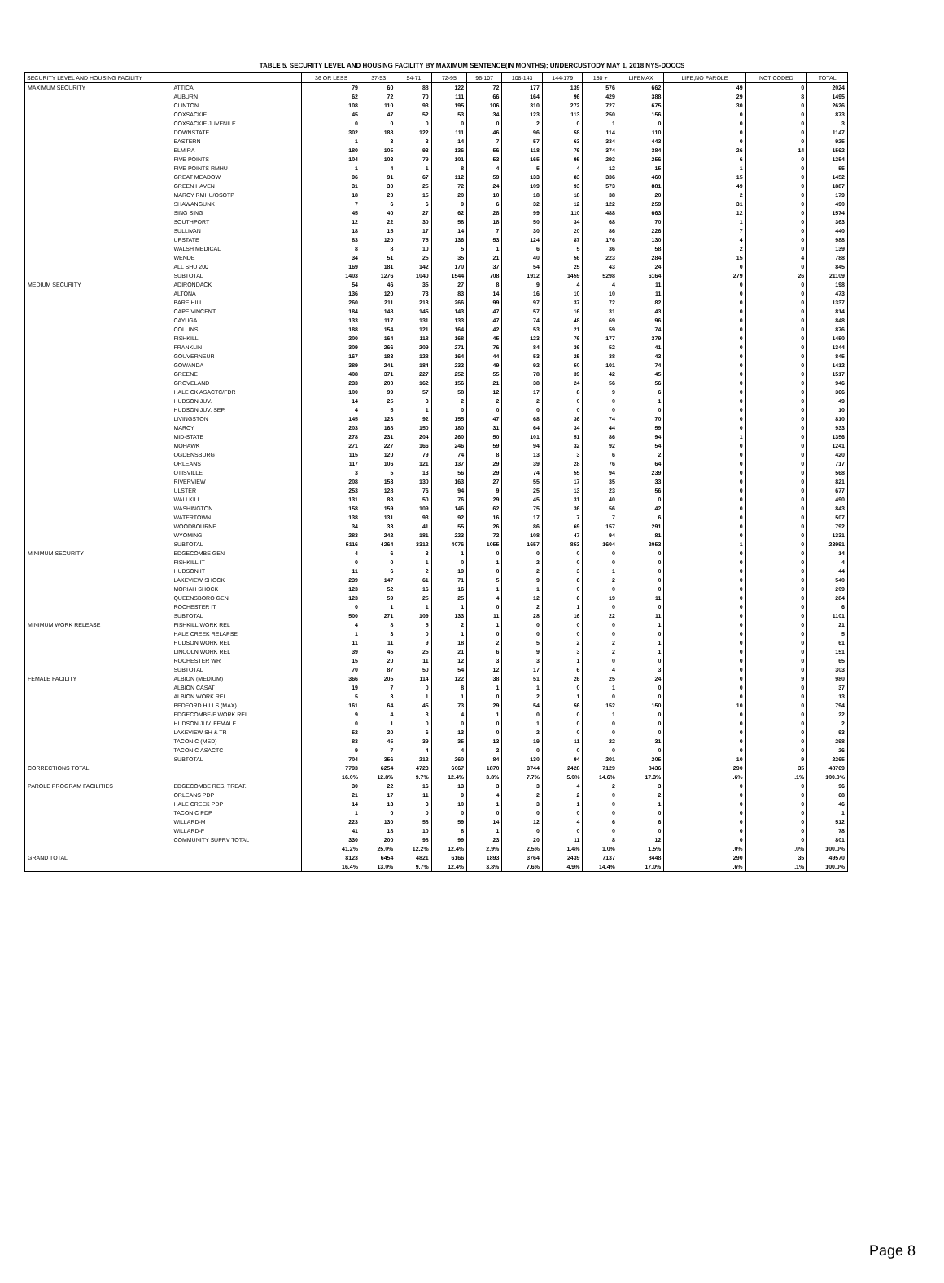TABLE 5. SECURITY LEVEL AND HOUSING FACILITY BY MAXIMUM SENTENCE(IN MONTHS); UNDERCUSTODY MAY 1, 2018 NYS-DOCCS
| SECURITY LEVEL AND HOUSING FACILITY | | 36 OR LESS | 37-53 | 54-71 | 72-95 | 96-107 | 108-143 | 144-179 | 180 + | LIFEMAX | LIFE,NO PAROLE | NOT CODED | TOTAL |
| --- | --- | --- | --- | --- | --- | --- | --- | --- | --- | --- | --- | --- | --- |
| MAXIMUM SECURITY | ATTICA | 79 | 60 | 88 | 122 | 72 | 177 | 139 | 576 | 662 | 49 | 0 | 2024 |
| | AUBURN | 62 | 72 | 70 | 111 | 66 | 164 | 96 | 429 | 388 | 29 | 8 | 1495 |
| | CLINTON | 108 | 110 | 93 | 195 | 106 | 310 | 272 | 727 | 675 | 30 | 0 | 2626 |
| | COXSACKIE | 45 | 47 | 52 | 53 | 34 | 123 | 113 | 250 | 156 | 0 | 0 | 873 |
| | COXSACKIE JUVENILE | 0 | 0 | 0 | 0 | 0 | 2 | 0 | 1 | 0 | 0 | 0 | 3 |
| | DOWNSTATE | 302 | 188 | 122 | 111 | 46 | 96 | 58 | 114 | 110 | 0 | 0 | 1147 |
| | EASTERN | 1 | 3 | 3 | 14 | 7 | 57 | 63 | 334 | 443 | 0 | 0 | 925 |
| | ELMIRA | 180 | 105 | 93 | 136 | 56 | 118 | 76 | 374 | 384 | 26 | 14 | 1562 |
| | FIVE POINTS | 104 | 103 | 79 | 101 | 53 | 165 | 95 | 292 | 256 | 6 | 0 | 1254 |
| | FIVE POINTS RMHU | 1 | 4 | 1 | 8 | 4 | 5 | 4 | 12 | 15 | 1 | 0 | 55 |
| | GREAT MEADOW | 96 | 91 | 67 | 112 | 59 | 133 | 83 | 336 | 460 | 15 | 0 | 1452 |
| | GREEN HAVEN | 31 | 30 | 25 | 72 | 24 | 109 | 93 | 573 | 881 | 49 | 0 | 1887 |
| | MARCY RMHU/OSOTP | 18 | 20 | 15 | 20 | 10 | 18 | 18 | 38 | 20 | 2 | 0 | 179 |
| | SHAWANGUNK | 7 | 6 | 6 | 9 | 6 | 32 | 12 | 122 | 259 | 31 | 0 | 490 |
| | SING SING | 45 | 40 | 27 | 62 | 28 | 99 | 110 | 488 | 663 | 12 | 0 | 1574 |
| | SOUTHPORT | 12 | 22 | 30 | 58 | 18 | 50 | 34 | 68 | 70 | 1 | 0 | 363 |
| | SULLIVAN | 18 | 15 | 17 | 14 | 7 | 30 | 20 | 86 | 226 | 7 | 0 | 440 |
| | UPSTATE | 83 | 120 | 75 | 136 | 53 | 124 | 87 | 176 | 130 | 4 | 0 | 988 |
| | WALSH MEDICAL | 8 | 8 | 10 | 5 | 1 | 6 | 5 | 36 | 58 | 2 | 0 | 139 |
| | WENDE | 34 | 51 | 25 | 35 | 21 | 40 | 56 | 223 | 284 | 15 | 4 | 788 |
| | ALL SHU 200 | 169 | 181 | 142 | 170 | 37 | 54 | 25 | 43 | 24 | 0 | 0 | 845 |
| | SUBTOTAL | 1403 | 1276 | 1040 | 1544 | 708 | 1912 | 1459 | 5298 | 6164 | 279 | 26 | 21109 |
| MEDIUM SECURITY | ADIRONDACK | 54 | 46 | 35 | 27 | 8 | 9 | 4 | 4 | 11 | 0 | 0 | 198 |
| | ALTONA | 136 | 120 | 73 | 83 | 14 | 16 | 10 | 10 | 11 | 0 | 0 | 473 |
| | BARE HILL | 260 | 211 | 213 | 266 | 99 | 97 | 37 | 72 | 82 | 0 | 0 | 1337 |
| | CAPE VINCENT | 184 | 148 | 145 | 143 | 47 | 57 | 16 | 31 | 43 | 0 | 0 | 814 |
| | CAYUGA | 133 | 117 | 131 | 133 | 47 | 74 | 48 | 69 | 96 | 0 | 0 | 848 |
| | COLLINS | 188 | 154 | 121 | 164 | 42 | 53 | 21 | 59 | 74 | 0 | 0 | 876 |
| | FISHKILL | 200 | 164 | 118 | 168 | 45 | 123 | 76 | 177 | 379 | 0 | 0 | 1450 |
| | FRANKLIN | 309 | 266 | 209 | 271 | 76 | 84 | 36 | 52 | 41 | 0 | 0 | 1344 |
| | GOUVERNEUR | 167 | 183 | 128 | 164 | 44 | 53 | 25 | 38 | 43 | 0 | 0 | 845 |
| | GOWANDA | 389 | 241 | 184 | 232 | 49 | 92 | 50 | 101 | 74 | 0 | 0 | 1412 |
| | GREENE | 408 | 371 | 227 | 252 | 55 | 78 | 39 | 42 | 45 | 0 | 0 | 1517 |
| | GROVELAND | 233 | 200 | 162 | 156 | 21 | 38 | 24 | 56 | 56 | 0 | 0 | 946 |
| | HALE CK ASACTC/FDR | 100 | 99 | 57 | 58 | 12 | 17 | 8 | 9 | 6 | 0 | 0 | 366 |
| | HUDSON JUV. | 14 | 25 | 3 | 2 | 2 | 2 | 0 | 0 | 1 | 0 | 0 | 49 |
| | HUDSON JUV. SEP. | 4 | 5 | 1 | 0 | 0 | 0 | 0 | 0 | 0 | 0 | 0 | 10 |
| | LIVINGSTON | 145 | 123 | 92 | 155 | 47 | 68 | 36 | 74 | 70 | 0 | 0 | 810 |
| | MARCY | 203 | 168 | 150 | 180 | 31 | 64 | 34 | 44 | 59 | 0 | 0 | 933 |
| | MID-STATE | 278 | 231 | 204 | 260 | 50 | 101 | 51 | 86 | 94 | 1 | 0 | 1356 |
| | MOHAWK | 271 | 227 | 166 | 246 | 59 | 94 | 32 | 92 | 54 | 0 | 0 | 1241 |
| | OGDENSBURG | 115 | 120 | 79 | 74 | 8 | 13 | 3 | 6 | 2 | 0 | 0 | 420 |
| | ORLEANS | 117 | 106 | 121 | 137 | 29 | 39 | 28 | 76 | 64 | 0 | 0 | 717 |
| | OTISVILLE | 3 | 5 | 13 | 56 | 29 | 74 | 55 | 94 | 239 | 0 | 0 | 568 |
| | RIVERVIEW | 208 | 153 | 130 | 163 | 27 | 55 | 17 | 35 | 33 | 0 | 0 | 821 |
| | ULSTER | 253 | 128 | 76 | 94 | 9 | 25 | 13 | 23 | 56 | 0 | 0 | 677 |
| | WALLKILL | 131 | 88 | 50 | 76 | 29 | 45 | 31 | 40 | 0 | 0 | 0 | 490 |
| | WASHINGTON | 158 | 159 | 109 | 146 | 62 | 75 | 36 | 56 | 42 | 0 | 0 | 843 |
| | WATERTOWN | 138 | 131 | 93 | 92 | 16 | 17 | 7 | 7 | 6 | 0 | 0 | 507 |
| | WOODBOURNE | 34 | 33 | 41 | 55 | 26 | 86 | 69 | 157 | 291 | 0 | 0 | 792 |
| | WYOMING | 283 | 242 | 181 | 223 | 72 | 108 | 47 | 94 | 81 | 0 | 0 | 1331 |
| | SUBTOTAL | 5116 | 4264 | 3312 | 4076 | 1055 | 1657 | 853 | 1604 | 2053 | 1 | 0 | 23991 |
| MINIMUM SECURITY | EDGECOMBE GEN | 4 | 6 | 3 | 1 | 0 | 0 | 0 | 0 | 0 | 0 | 0 | 14 |
| | FISHKILL IT | 0 | 0 | 1 | 0 | 1 | 2 | 0 | 0 | 0 | 0 | 0 | 4 |
| | HUDSON IT | 11 | 6 | 2 | 19 | 0 | 2 | 3 | 1 | 0 | 0 | 0 | 44 |
| | LAKEVIEW SHOCK | 239 | 147 | 61 | 71 | 5 | 9 | 6 | 2 | 0 | 0 | 0 | 540 |
| | MORIAH SHOCK | 123 | 52 | 16 | 16 | 1 | 1 | 0 | 0 | 0 | 0 | 0 | 209 |
| | QUEENSBORO GEN | 123 | 59 | 25 | 25 | 4 | 12 | 6 | 19 | 11 | 0 | 0 | 284 |
| | ROCHESTER IT | 0 | 1 | 1 | 1 | 0 | 2 | 1 | 0 | 0 | 0 | 0 | 6 |
| | SUBTOTAL | 500 | 271 | 109 | 133 | 11 | 28 | 16 | 22 | 11 | 0 | 0 | 1101 |
| MINIMUM WORK RELEASE | FISHKILL WORK REL | 4 | 8 | 5 | 2 | 1 | 0 | 0 | 0 | 1 | 0 | 0 | 21 |
| | HALE CREEK RELAPSE | 1 | 3 | 0 | 1 | 0 | 0 | 0 | 0 | 0 | 0 | 0 | 5 |
| | HUDSON WORK REL | 11 | 11 | 9 | 18 | 2 | 5 | 2 | 2 | 1 | 0 | 0 | 61 |
| | LINCOLN WORK REL | 39 | 45 | 25 | 21 | 6 | 9 | 3 | 2 | 1 | 0 | 0 | 151 |
| | ROCHESTER WR | 15 | 20 | 11 | 12 | 3 | 3 | 1 | 0 | 0 | 0 | 0 | 65 |
| | SUBTOTAL | 70 | 87 | 50 | 54 | 12 | 17 | 6 | 4 | 3 | 0 | 0 | 303 |
| FEMALE FACILITY | ALBION (MEDIUM) | 366 | 205 | 114 | 122 | 38 | 51 | 26 | 25 | 24 | 0 | 9 | 980 |
| | ALBION CASAT | 19 | 7 | 0 | 8 | 1 | 1 | 0 | 1 | 0 | 0 | 0 | 37 |
| | ALBION WORK REL | 5 | 3 | 1 | 1 | 0 | 2 | 1 | 0 | 0 | 0 | 0 | 13 |
| | BEDFORD HILLS (MAX) | 161 | 64 | 45 | 73 | 29 | 54 | 56 | 152 | 150 | 10 | 0 | 794 |
| | EDGECOMBE-F WORK REL | 9 | 4 | 3 | 4 | 1 | 0 | 0 | 1 | 0 | 0 | 0 | 22 |
| | HUDSON JUV. FEMALE | 0 | 1 | 0 | 0 | 0 | 1 | 0 | 0 | 0 | 0 | 0 | 2 |
| | LAKEVIEW SH & TR | 52 | 20 | 6 | 13 | 0 | 2 | 0 | 0 | 0 | 0 | 0 | 93 |
| | TACONIC (MED) | 83 | 45 | 39 | 35 | 13 | 19 | 11 | 22 | 31 | 0 | 0 | 298 |
| | TACONIC ASACTC | 9 | 7 | 4 | 4 | 2 | 0 | 0 | 0 | 0 | 0 | 0 | 26 |
| | SUBTOTAL | 704 | 356 | 212 | 260 | 84 | 130 | 94 | 201 | 205 | 10 | 9 | 2265 |
| CORRECTIONS TOTAL | | 7793 | 6254 | 4723 | 6067 | 1870 | 3744 | 2428 | 7129 | 8436 | 290 | 35 | 48769 |
| | | 16.0% | 12.8% | 9.7% | 12.4% | 3.8% | 7.7% | 5.0% | 14.6% | 17.3% | .6% | .1% | 100.0% |
| PAROLE PROGRAM FACILITIES | EDGECOMBE RES. TREAT. | 30 | 22 | 16 | 13 | 3 | 3 | 4 | 2 | 3 | 0 | 0 | 96 |
| | ORLEANS PDP | 21 | 17 | 11 | 9 | 4 | 2 | 2 | 0 | 2 | 0 | 0 | 68 |
| | HALE CREEK PDP | 14 | 13 | 3 | 10 | 1 | 3 | 1 | 0 | 1 | 0 | 0 | 46 |
| | TACONIC PDP | 1 | 0 | 0 | 0 | 0 | 0 | 0 | 0 | 0 | 0 | 0 | 1 |
| | WILLARD-M | 223 | 130 | 58 | 59 | 14 | 12 | 4 | 6 | 6 | 0 | 0 | 512 |
| | WILLARD-F | 41 | 18 | 10 | 8 | 1 | 0 | 0 | 0 | 0 | 0 | 0 | 78 |
| | COMMUNITY SUPRV TOTAL | 330 | 200 | 98 | 99 | 23 | 20 | 11 | 8 | 12 | 0 | 0 | 801 |
| | | 41.2% | 25.0% | 12.2% | 12.4% | 2.9% | 2.5% | 1.4% | 1.0% | 1.5% | .0% | .0% | 100.0% |
| GRAND TOTAL | | 8123 | 6454 | 4821 | 6166 | 1893 | 3764 | 2439 | 7137 | 8448 | 290 | 35 | 49570 |
| | | 16.4% | 13.0% | 9.7% | 12.4% | 3.8% | 7.6% | 4.9% | 14.4% | 17.0% | .6% | .1% | 100.0% |
Page 8